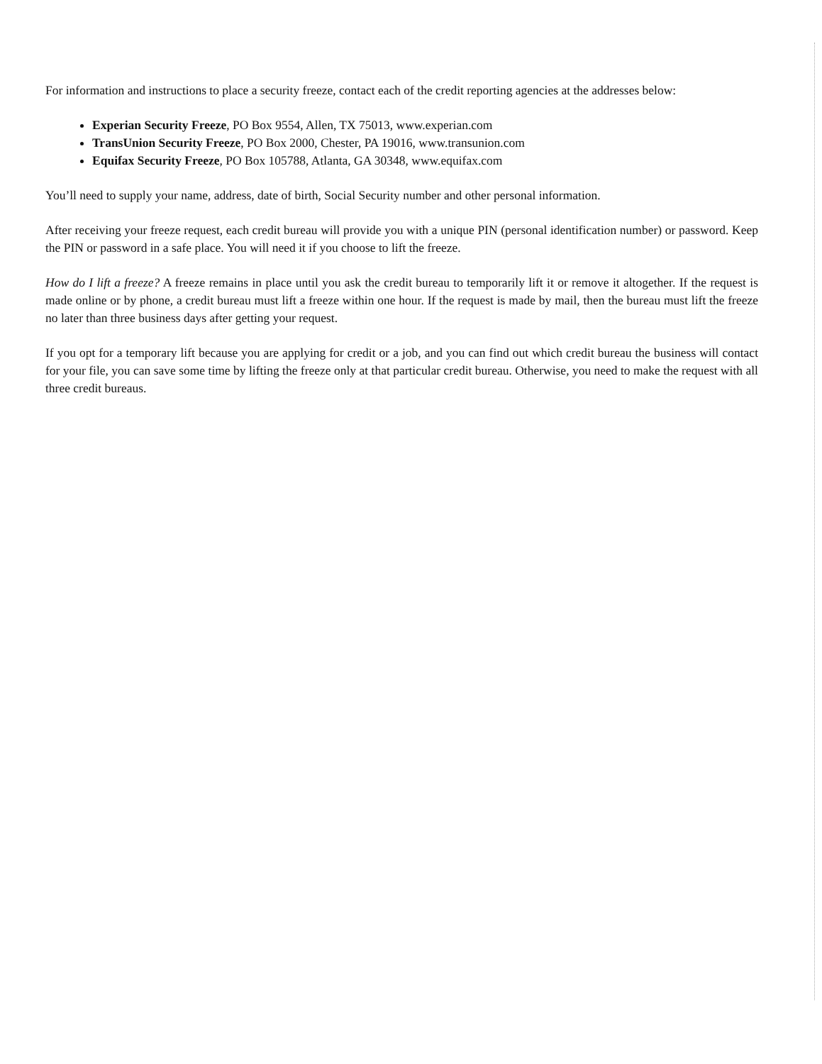For information and instructions to place a security freeze, contact each of the credit reporting agencies at the addresses below:
Experian Security Freeze, PO Box 9554, Allen, TX 75013, www.experian.com
TransUnion Security Freeze, PO Box 2000, Chester, PA 19016, www.transunion.com
Equifax Security Freeze, PO Box 105788, Atlanta, GA 30348, www.equifax.com
You’ll need to supply your name, address, date of birth, Social Security number and other personal information.
After receiving your freeze request, each credit bureau will provide you with a unique PIN (personal identification number) or password. Keep the PIN or password in a safe place. You will need it if you choose to lift the freeze.
How do I lift a freeze? A freeze remains in place until you ask the credit bureau to temporarily lift it or remove it altogether. If the request is made online or by phone, a credit bureau must lift a freeze within one hour. If the request is made by mail, then the bureau must lift the freeze no later than three business days after getting your request.
If you opt for a temporary lift because you are applying for credit or a job, and you can find out which credit bureau the business will contact for your file, you can save some time by lifting the freeze only at that particular credit bureau. Otherwise, you need to make the request with all three credit bureaus.